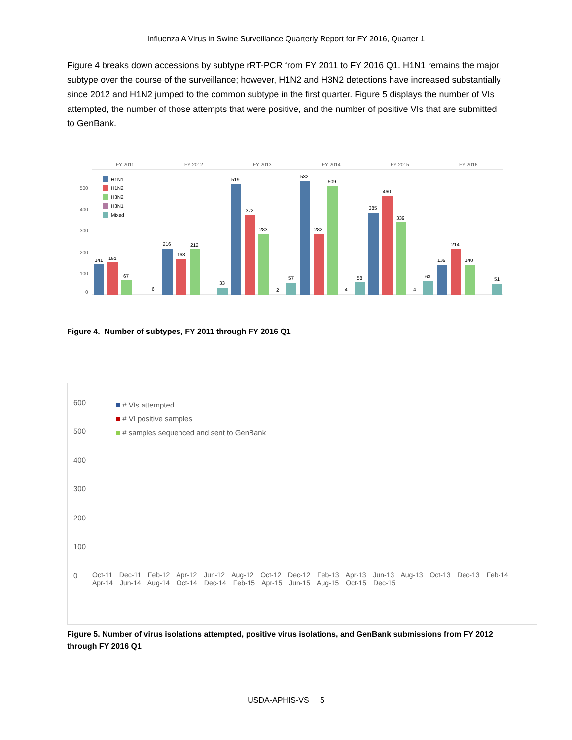Influenza A Virus in Swine Surveillance Quarterly Report for FY 2016, Quarter 1
Figure 4 breaks down accessions by subtype rRT-PCR from FY 2011 to FY 2016 Q1. H1N1 remains the major subtype over the course of the surveillance; however, H1N2 and H3N2 detections have increased substantially since 2012 and H1N2 jumped to the common subtype in the first quarter. Figure 5 displays the number of VIs attempted, the number of those attempts that were positive, and the number of positive VIs that are submitted to GenBank.
FY 2011
FY 2012
FY 2013
FY 2014
FY 2015
FY 2016
500
400
300
200
100
0
H1N1
H1N2
H3N2
H3N1
Mixed
141
151
67
6
216
168
212
33
519
372
283
2
57
532
282
509
4
58
385
460
339
4
63
139
214
140
51
Figure 4. Number of subtypes, FY 2011 through FY 2016 Q1
600
500
400
300
200
100
0
# VIs attempted
# VI positive samples
# samples sequenced and sent to GenBank
Oct-11 Dec-11 Feb-12 Apr-12 Jun-12 Aug-12 Oct-12 Dec-12 Feb-13 Apr-13 Jun-13 Aug-13 Oct-13 Dec-13 Feb-14 Apr-14 Jun-14 Aug-14 Oct-14 Dec-14 Feb-15 Apr-15 Jun-15 Aug-15 Oct-15 Dec-15
Figure 5. Number of virus isolations attempted, positive virus isolations, and GenBank submissions from FY 2012 through FY 2016 Q1
USDA-APHIS-VS 5